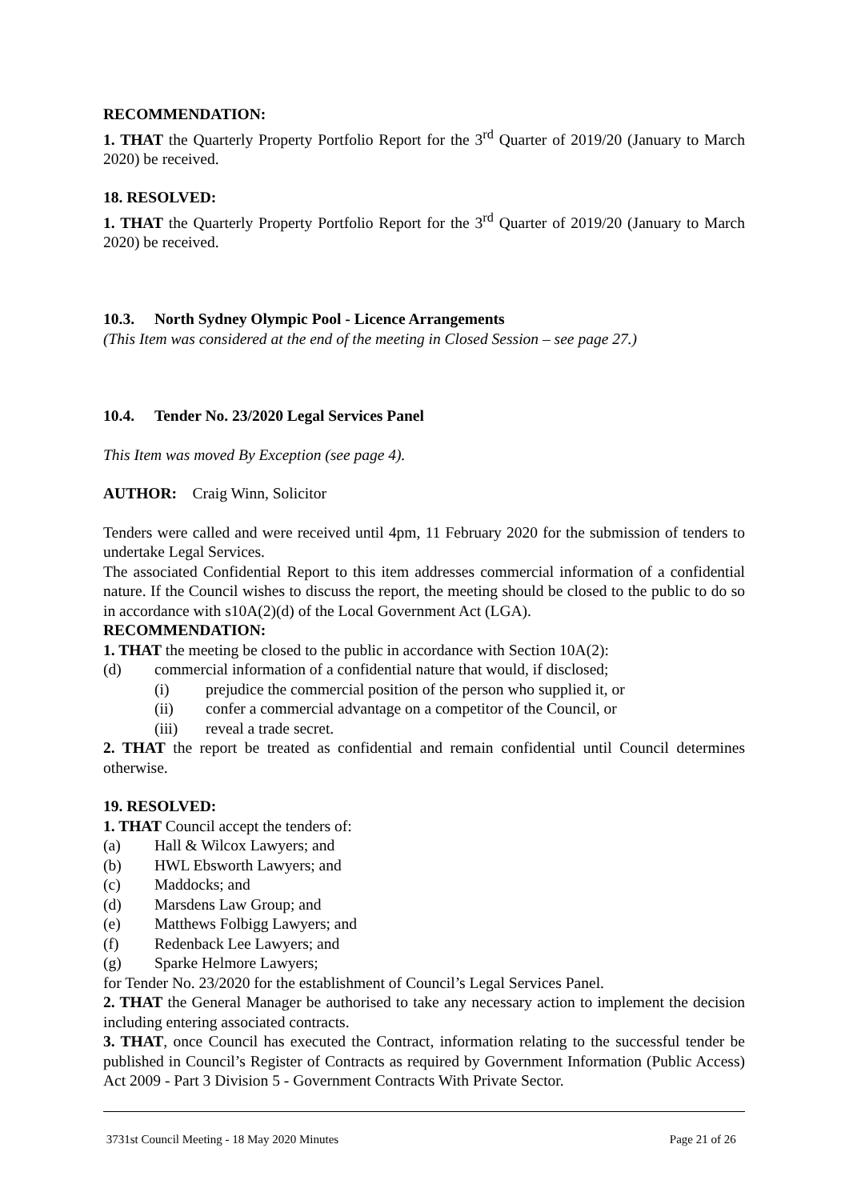RECOMMENDATION:
1. THAT the Quarterly Property Portfolio Report for the 3<sup>rd</sup> Quarter of 2019/20 (January to March 2020) be received.
18. RESOLVED:
1. THAT the Quarterly Property Portfolio Report for the 3<sup>rd</sup> Quarter of 2019/20 (January to March 2020) be received.
10.3. North Sydney Olympic Pool - Licence Arrangements
(This Item was considered at the end of the meeting in Closed Session – see page 27.)
10.4. Tender No. 23/2020 Legal Services Panel
This Item was moved By Exception (see page 4).
AUTHOR: Craig Winn, Solicitor
Tenders were called and were received until 4pm, 11 February 2020 for the submission of tenders to undertake Legal Services.
The associated Confidential Report to this item addresses commercial information of a confidential nature. If the Council wishes to discuss the report, the meeting should be closed to the public to do so in accordance with s10A(2)(d) of the Local Government Act (LGA).
RECOMMENDATION:
1. THAT the meeting be closed to the public in accordance with Section 10A(2):
(d) commercial information of a confidential nature that would, if disclosed;
(i) prejudice the commercial position of the person who supplied it, or
(ii) confer a commercial advantage on a competitor of the Council, or
(iii) reveal a trade secret.
2. THAT the report be treated as confidential and remain confidential until Council determines otherwise.
19. RESOLVED:
1. THAT Council accept the tenders of:
(a) Hall & Wilcox Lawyers; and
(b) HWL Ebsworth Lawyers; and
(c) Maddocks; and
(d) Marsdens Law Group; and
(e) Matthews Folbigg Lawyers; and
(f) Redenback Lee Lawyers; and
(g) Sparke Helmore Lawyers;
for Tender No. 23/2020 for the establishment of Council’s Legal Services Panel.
2. THAT the General Manager be authorised to take any necessary action to implement the decision including entering associated contracts.
3. THAT, once Council has executed the Contract, information relating to the successful tender be published in Council’s Register of Contracts as required by Government Information (Public Access) Act 2009 - Part 3 Division 5 - Government Contracts With Private Sector.
3731st Council Meeting - 18 May 2020 Minutes Page 21 of 26